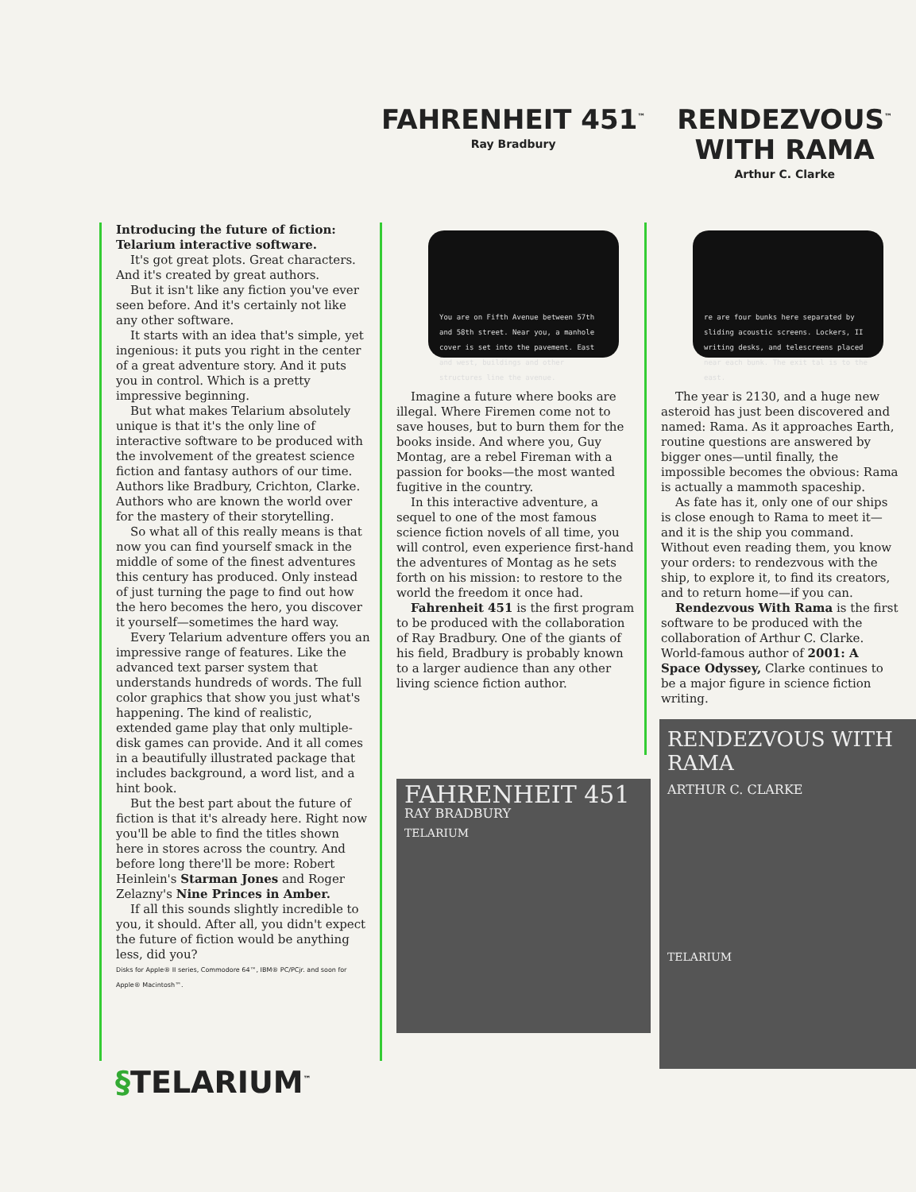FAHRENHEIT 451<sup>™</sup>
Ray Bradbury
RENDEZVOUS<sup>™</sup>
WITH RAMA
Arthur C. Clarke
Introducing the future of fiction: Telarium interactive software.
It's got great plots. Great characters. And it's created by great authors.
But it isn't like any fiction you've ever seen before. And it's certainly not like any other software.
It starts with an idea that's simple, yet ingenious: it puts you right in the center of a great adventure story. And it puts you in control. Which is a pretty impressive beginning.
But what makes Telarium absolutely unique is that it's the only line of interactive software to be produced with the involvement of the greatest science fiction and fantasy authors of our time. Authors like Bradbury, Crichton, Clarke. Authors who are known the world over for the mastery of their storytelling.
So what all of this really means is that now you can find yourself smack in the middle of some of the finest adventures this century has produced. Only instead of just turning the page to find out how the hero becomes the hero, you discover it yourself—sometimes the hard way.
Every Telarium adventure offers you an impressive range of features. Like the advanced text parser system that understands hundreds of words. The full color graphics that show you just what's happening. The kind of realistic, extended game play that only multiple-disk games can provide. And it all comes in a beautifully illustrated package that includes background, a word list, and a hint book.
But the best part about the future of fiction is that it's already here. Right now you'll be able to find the titles shown here in stores across the country. And before long there'll be more: Robert Heinlein's Starman Jones and Roger Zelazny's Nine Princes in Amber.
If all this sounds slightly incredible to you, it should. After all, you didn't expect the future of fiction would be anything less, did you?
Disks for Apple® II series, Commodore 64™, IBM® PC/PCjr. and soon for Apple® Macintosh™.
You are on Fifth Avenue between 57th and 58th street. Near you, a manhole cover is set into the pavement. East and west, buildings and other structures line the avenue.
Imagine a future where books are illegal. Where Firemen come not to save houses, but to burn them for the books inside. And where you, Guy Montag, are a rebel Fireman with a passion for books—the most wanted fugitive in the country.
In this interactive adventure, a sequel to one of the most famous science fiction novels of all time, you will control, even experience first-hand the adventures of Montag as he sets forth on his mission: to restore to the world the freedom it once had.
Fahrenheit 451 is the first program to be produced with the collaboration of Ray Bradbury. One of the giants of his field, Bradbury is probably known to a larger audience than any other living science fiction author.
FAHRENHEIT 451
RAY BRADBURY
TELARIUM
re are four bunks here separated by sliding acoustic screens. Lockers, II writing desks, and telescreens placed near each bunk. The exit tal is to the east.
The year is 2130, and a huge new asteroid has just been discovered and named: Rama. As it approaches Earth, routine questions are answered by bigger ones—until finally, the impossible becomes the obvious: Rama is actually a mammoth spaceship.
As fate has it, only one of our ships is close enough to Rama to meet it—and it is the ship you command. Without even reading them, you know your orders: to rendezvous with the ship, to explore it, to find its creators, and to return home—if you can.
Rendezvous With Rama is the first software to be produced with the collaboration of Arthur C. Clarke. World-famous author of 2001: A Space Odyssey, Clarke continues to be a major figure in science fiction writing.
RENDEZVOUS WITH RAMA
ARTHUR C. CLARKE
TELARIUM
§TELARIUM<sup>™</sup>